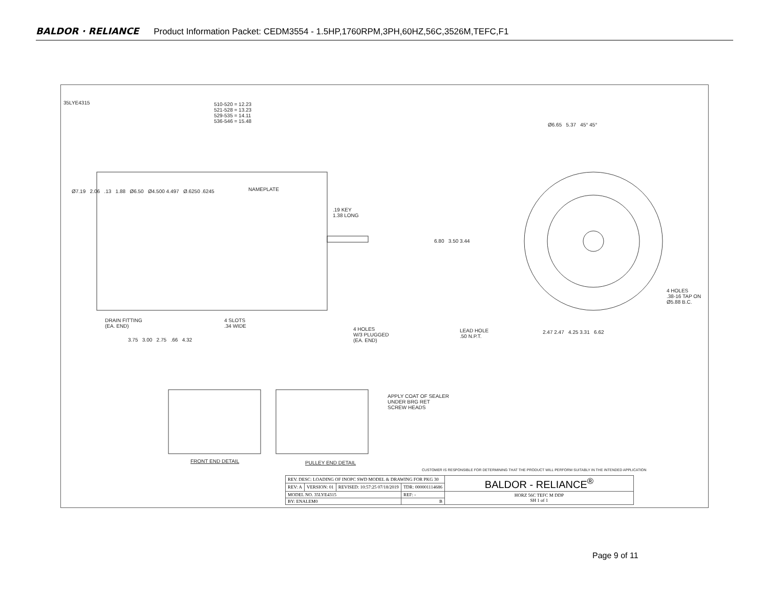BALDOR · RELIANCE Product Information Packet: CEDM3554 - 1.5HP,1760RPM,3PH,60HZ,56C,3526M,TEFC,F1
510-520 = 12.23
521-528 = 13.23
529-535 = 14.11
536-546 = 15.48
NAMEPLATE
.19 KEY
1.38 LONG
Ø7.19 2.06 .13 1.88 Ø6.50 Ø4.500 4.497 Ø.6250 .6245
DRAIN FITTING
(EA. END)
4 SLOTS
.34 WIDE
4 HOLES
W/3 PLUGGED
(EA. END)
3.75 3.00 2.75 .66 4.32
Ø6.65 5.37 45° 45°
6.80 3.50 3.44
4 HOLES
.38-16 TAP ON
Ø5.88 B.C.
LEAD HOLE
.50 N.P.T.
2.47 2.47 4.25 3.31 6.62
APPLY COAT OF SEALER
UNDER BRG RET
SCREW HEADS
FRONT END DETAIL PULLEY END DETAIL
CUSTOMER IS RESPONSIBLE FOR DETERMINING THAT THE PRODUCT WILL PERFORM SUITABLY IN THE INTENDED APPLICATION
| REV. DESC: LOADING OF INOPC SWD MODEL & DRAWING FOR PKG 30 | | | | BALDOR - RELIANCE<sup>®</sup> |
| REV: A | VERSION: 01 | REVISED: 10:57:25 07/18/2019 | TDR: 000001114686 | |
| MODEL NO. 35LYE4315 | | | REF: - | HORZ 56C TEFC M DDP SH 1 of 1 |
| BY: ENALEM0 | | | B | |
35LYE4315
Page 9 of 11